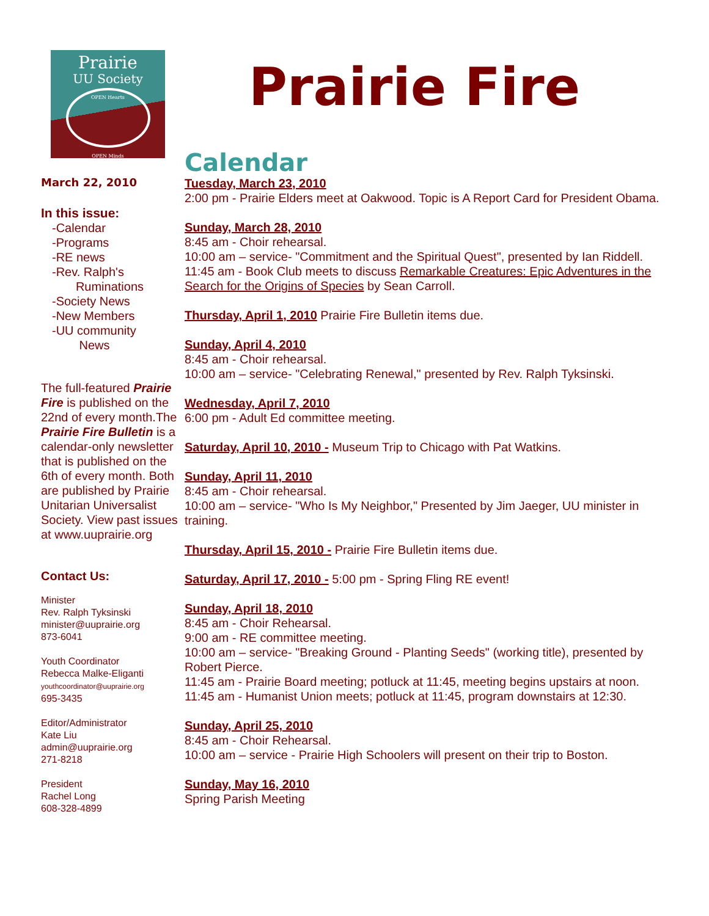Prairie
UU Society
OPEN Hearts
OPEN Minds
March 22, 2010
In this issue:
-Calendar
-Programs
-RE news
-Rev. Ralph's
Ruminations
-Society News
-New Members
-UU community
News
The full-featured Prairie Fire is published on the 22nd of every month.The Prairie Fire Bulletin is a calendar-only newsletter that is published on the 6th of every month. Both are published by Prairie Unitarian Universalist Society. View past issues at www.uuprairie.org
Contact Us:
Minister
Rev. Ralph Tyksinski
minister@uuprairie.org
873-6041
Youth Coordinator
Rebecca Malke-Eliganti
youthcoordinator@uuprairie.org
695-3435
Editor/Administrator
Kate Liu
admin@uuprairie.org
271-8218
President
Rachel Long
608-328-4899
Prairie Fire
Calendar
Tuesday, March 23, 2010
2:00 pm - Prairie Elders meet at Oakwood. Topic is A Report Card for President Obama.
Sunday, March 28, 2010
8:45 am - Choir rehearsal.
10:00 am – service- "Commitment and the Spiritual Quest", presented by Ian Riddell.
11:45 am - Book Club meets to discuss Remarkable Creatures: Epic Adventures in the Search for the Origins of Species by Sean Carroll.
Thursday, April 1, 2010 Prairie Fire Bulletin items due.
Sunday, April 4, 2010
8:45 am - Choir rehearsal.
10:00 am – service- "Celebrating Renewal," presented by Rev. Ralph Tyksinski.
Wednesday, April 7, 2010
6:00 pm - Adult Ed committee meeting.
Saturday, April 10, 2010 - Museum Trip to Chicago with Pat Watkins.
Sunday, April 11, 2010
8:45 am - Choir rehearsal.
10:00 am – service- "Who Is My Neighbor," Presented by Jim Jaeger, UU minister in training.
Thursday, April 15, 2010 - Prairie Fire Bulletin items due.
Saturday, April 17, 2010 - 5:00 pm - Spring Fling RE event!
Sunday, April 18, 2010
8:45 am - Choir Rehearsal.
9:00 am - RE committee meeting.
10:00 am – service- "Breaking Ground - Planting Seeds" (working title), presented by Robert Pierce.
11:45 am - Prairie Board meeting; potluck at 11:45, meeting begins upstairs at noon.
11:45 am - Humanist Union meets; potluck at 11:45, program downstairs at 12:30.
Sunday, April 25, 2010
8:45 am - Choir Rehearsal.
10:00 am – service - Prairie High Schoolers will present on their trip to Boston.
Sunday, May 16, 2010
Spring Parish Meeting